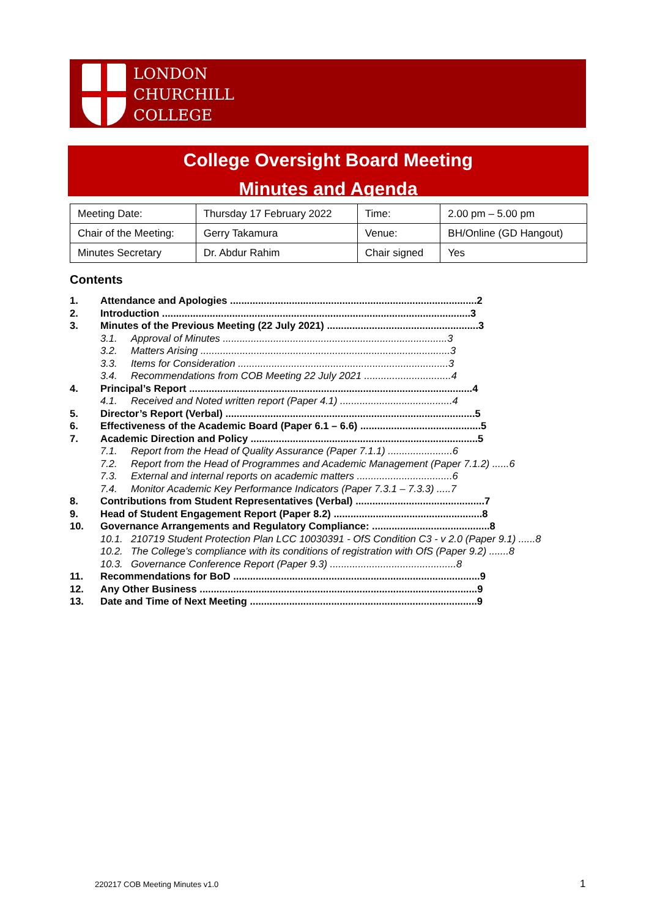LONDON
CHURCHILL
COLLEGE
College Oversight Board Meeting
Minutes and Agenda
| Meeting Date: | Thursday 17 February 2022 | Time: | 2.00 pm – 5.00 pm |
| Chair of the Meeting: | Gerry Takamura | Venue: | BH/Online (GD Hangout) |
| Minutes Secretary | Dr. Abdur Rahim | Chair signed | Yes |
Contents
1. Attendance and Apologies ........................................................................................2
2. Introduction ..............................................................................................................3
3. Minutes of the Previous Meeting (22 July 2021) ......................................................3
3.1. Approval of Minutes ................................................................................3
3.2. Matters Arising .........................................................................................3
3.3. Items for Consideration ...........................................................................3
3.4. Recommendations from COB Meeting 22 July 2021 ...............................4
4. Principal’s Report .....................................................................................................4
4.1. Received and Noted written report (Paper 4.1) ........................................4
5. Director’s Report (Verbal) .........................................................................................5
6. Effectiveness of the Academic Board (Paper 6.1 – 6.6) ...........................................5
7. Academic Direction and Policy .................................................................................5
7.1. Report from the Head of Quality Assurance (Paper 7.1.1) .......................6
7.2. Report from the Head of Programmes and Academic Management (Paper 7.1.2) ......6
7.3. External and internal reports on academic matters ..................................6
7.4. Monitor Academic Key Performance Indicators (Paper 7.3.1 – 7.3.3) .....7
8. Contributions from Student Representatives (Verbal) ..............................................7
9. Head of Student Engagement Report (Paper 8.2) .....................................................8
10. Governance Arrangements and Regulatory Compliance: ..........................................8
10.1. 210719 Student Protection Plan LCC 10030391 - OfS Condition C3 - v 2.0 (Paper 9.1) ......8
10.2. The College’s compliance with its conditions of registration with OfS (Paper 9.2) .......8
10.3. Governance Conference Report (Paper 9.3) .............................................8
11. Recommendations for BoD ........................................................................................9
12. Any Other Business ...................................................................................................9
13. Date and Time of Next Meeting .................................................................................9
220217 COB Meeting Minutes v1.0
1